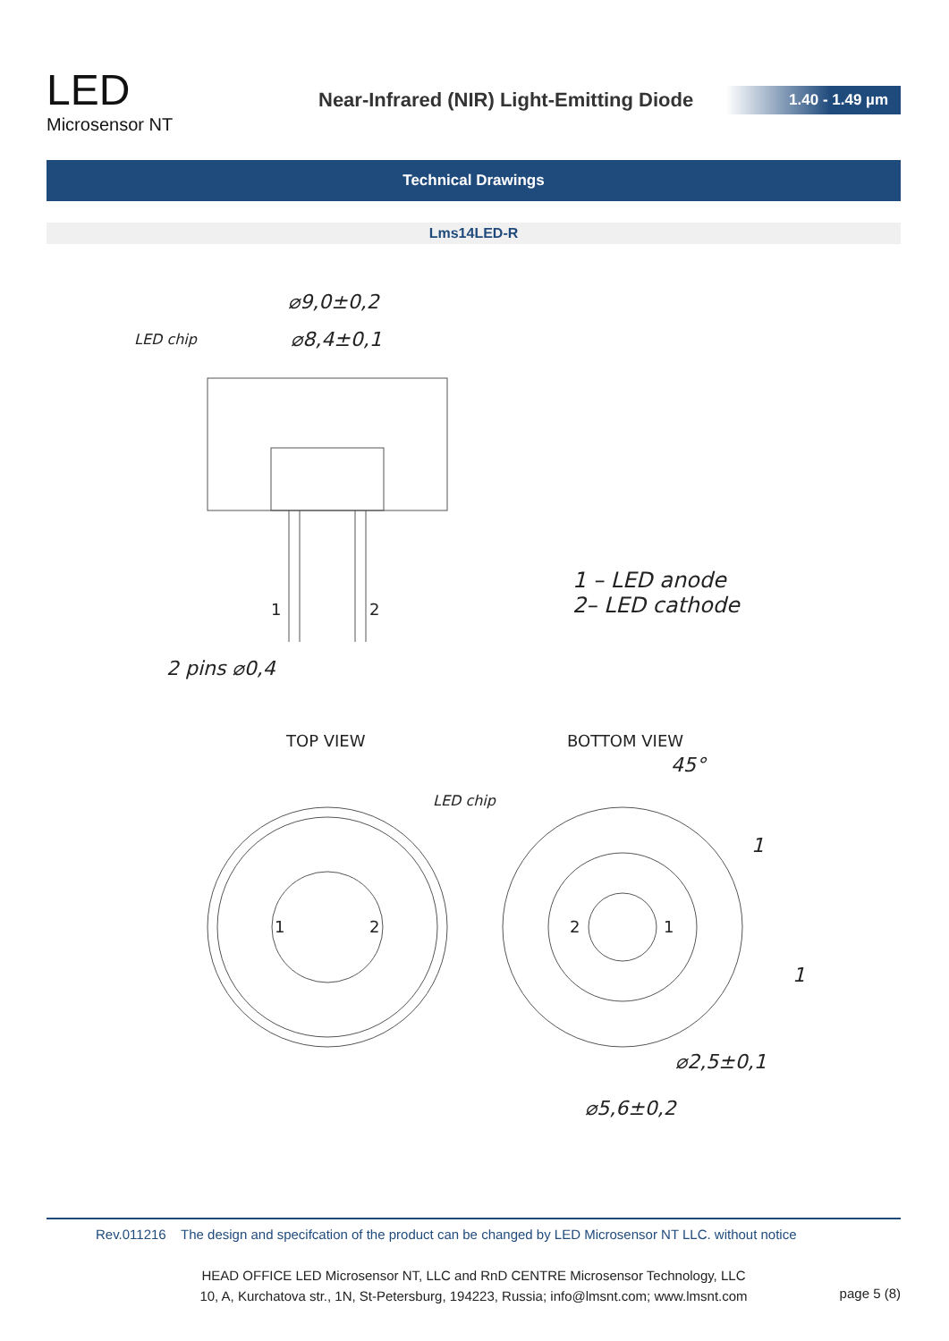LED
Microsensor NT
Near-Infrared (NIR) Light-Emitting Diode
1.40 - 1.49 µm
Technical Drawings
Lms14LED-R
⌀9,0±0,2
⌀8,4±0,1
LED chip
2 pins ⌀0,4
1 – LED anode
2– LED cathode
LED chip
⌀2,5±0,1
⌀5,6±0,2
45°
1
1
1
2
TOP VIEW
BOTTOM VIEW
1
2
2
1
Rev.011216 The design and specifcation of the product can be changed by LED Microsensor NT LLC. without notice
HEAD OFFICE LED Microsensor NT, LLC and RnD CENTRE Microsensor Technology, LLC
10, A, Kurchatova str., 1N, St-Petersburg, 194223, Russia; info@lmsnt.com; www.lmsnt.com
page 5 (8)